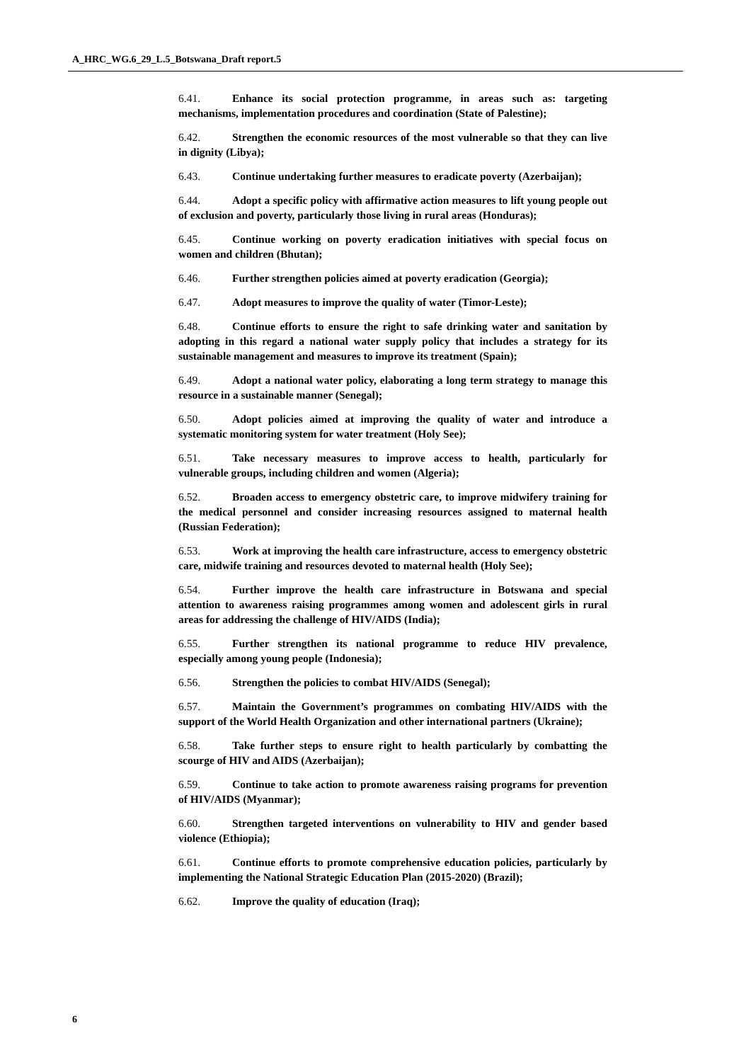A_HRC_WG.6_29_L.5_Botswana_Draft report.5
6.41. Enhance its social protection programme, in areas such as: targeting mechanisms, implementation procedures and coordination (State of Palestine);
6.42. Strengthen the economic resources of the most vulnerable so that they can live in dignity (Libya);
6.43. Continue undertaking further measures to eradicate poverty (Azerbaijan);
6.44. Adopt a specific policy with affirmative action measures to lift young people out of exclusion and poverty, particularly those living in rural areas (Honduras);
6.45. Continue working on poverty eradication initiatives with special focus on women and children (Bhutan);
6.46. Further strengthen policies aimed at poverty eradication (Georgia);
6.47. Adopt measures to improve the quality of water (Timor-Leste);
6.48. Continue efforts to ensure the right to safe drinking water and sanitation by adopting in this regard a national water supply policy that includes a strategy for its sustainable management and measures to improve its treatment (Spain);
6.49. Adopt a national water policy, elaborating a long term strategy to manage this resource in a sustainable manner (Senegal);
6.50. Adopt policies aimed at improving the quality of water and introduce a systematic monitoring system for water treatment (Holy See);
6.51. Take necessary measures to improve access to health, particularly for vulnerable groups, including children and women (Algeria);
6.52. Broaden access to emergency obstetric care, to improve midwifery training for the medical personnel and consider increasing resources assigned to maternal health (Russian Federation);
6.53. Work at improving the health care infrastructure, access to emergency obstetric care, midwife training and resources devoted to maternal health (Holy See);
6.54. Further improve the health care infrastructure in Botswana and special attention to awareness raising programmes among women and adolescent girls in rural areas for addressing the challenge of HIV/AIDS (India);
6.55. Further strengthen its national programme to reduce HIV prevalence, especially among young people (Indonesia);
6.56. Strengthen the policies to combat HIV/AIDS (Senegal);
6.57. Maintain the Government’s programmes on combating HIV/AIDS with the support of the World Health Organization and other international partners (Ukraine);
6.58. Take further steps to ensure right to health particularly by combatting the scourge of HIV and AIDS (Azerbaijan);
6.59. Continue to take action to promote awareness raising programs for prevention of HIV/AIDS (Myanmar);
6.60. Strengthen targeted interventions on vulnerability to HIV and gender based violence (Ethiopia);
6.61. Continue efforts to promote comprehensive education policies, particularly by implementing the National Strategic Education Plan (2015-2020) (Brazil);
6.62. Improve the quality of education (Iraq);
6